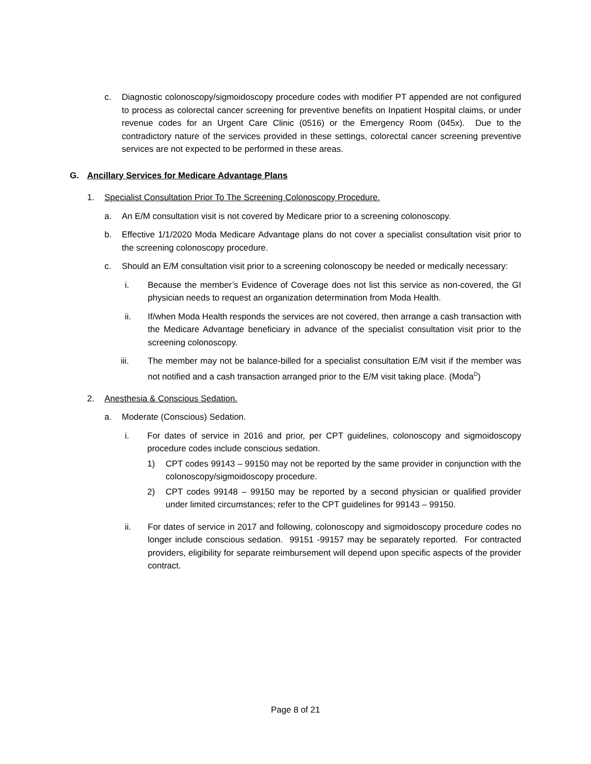c. Diagnostic colonoscopy/sigmoidoscopy procedure codes with modifier PT appended are not configured to process as colorectal cancer screening for preventive benefits on Inpatient Hospital claims, or under revenue codes for an Urgent Care Clinic (0516) or the Emergency Room (045x). Due to the contradictory nature of the services provided in these settings, colorectal cancer screening preventive services are not expected to be performed in these areas.
G. Ancillary Services for Medicare Advantage Plans
1. Specialist Consultation Prior To The Screening Colonoscopy Procedure.
a. An E/M consultation visit is not covered by Medicare prior to a screening colonoscopy.
b. Effective 1/1/2020 Moda Medicare Advantage plans do not cover a specialist consultation visit prior to the screening colonoscopy procedure.
c. Should an E/M consultation visit prior to a screening colonoscopy be needed or medically necessary:
i. Because the member’s Evidence of Coverage does not list this service as non-covered, the GI physician needs to request an organization determination from Moda Health.
ii. If/when Moda Health responds the services are not covered, then arrange a cash transaction with the Medicare Advantage beneficiary in advance of the specialist consultation visit prior to the screening colonoscopy.
iii. The member may not be balance-billed for a specialist consultation E/M visit if the member was not notified and a cash transaction arranged prior to the E/M visit taking place. (Moda<sup>D</sup>)
2. Anesthesia & Conscious Sedation.
a. Moderate (Conscious) Sedation.
i. For dates of service in 2016 and prior, per CPT guidelines, colonoscopy and sigmoidoscopy procedure codes include conscious sedation.
1) CPT codes 99143 – 99150 may not be reported by the same provider in conjunction with the colonoscopy/sigmoidoscopy procedure.
2) CPT codes 99148 – 99150 may be reported by a second physician or qualified provider under limited circumstances; refer to the CPT guidelines for 99143 – 99150.
ii. For dates of service in 2017 and following, colonoscopy and sigmoidoscopy procedure codes no longer include conscious sedation. 99151 -99157 may be separately reported. For contracted providers, eligibility for separate reimbursement will depend upon specific aspects of the provider contract.
Page 8 of 21